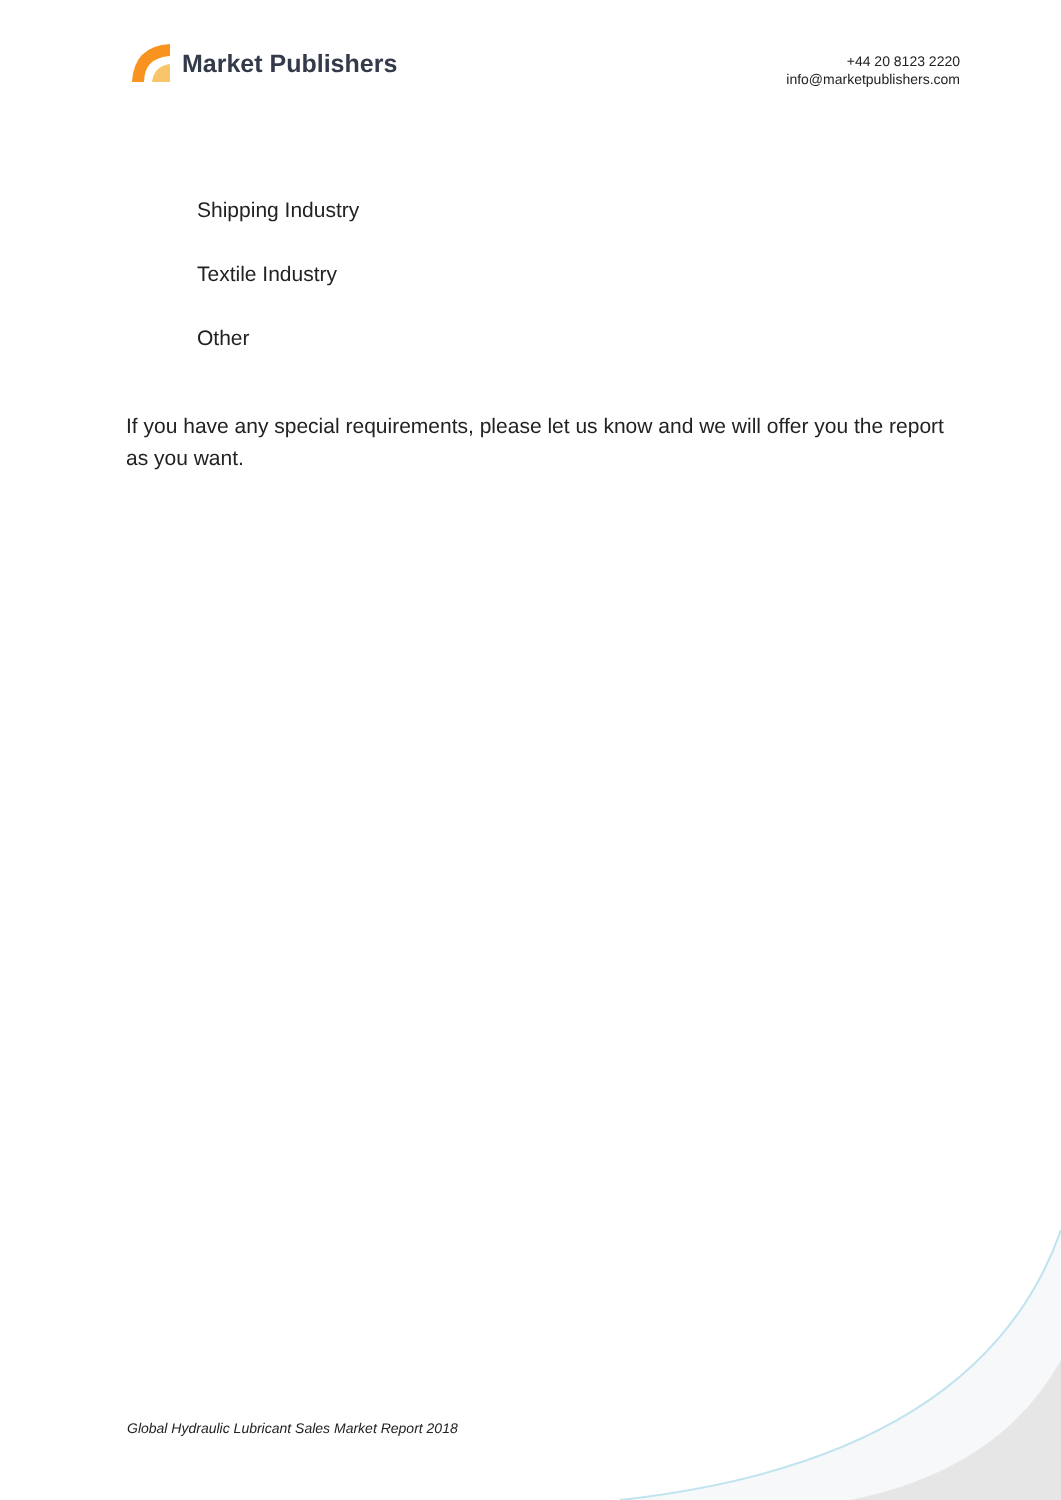Market Publishers
+44 20 8123 2220
info@marketpublishers.com
Shipping Industry
Textile Industry
Other
If you have any special requirements, please let us know and we will offer you the report as you want.
Global Hydraulic Lubricant Sales Market Report 2018